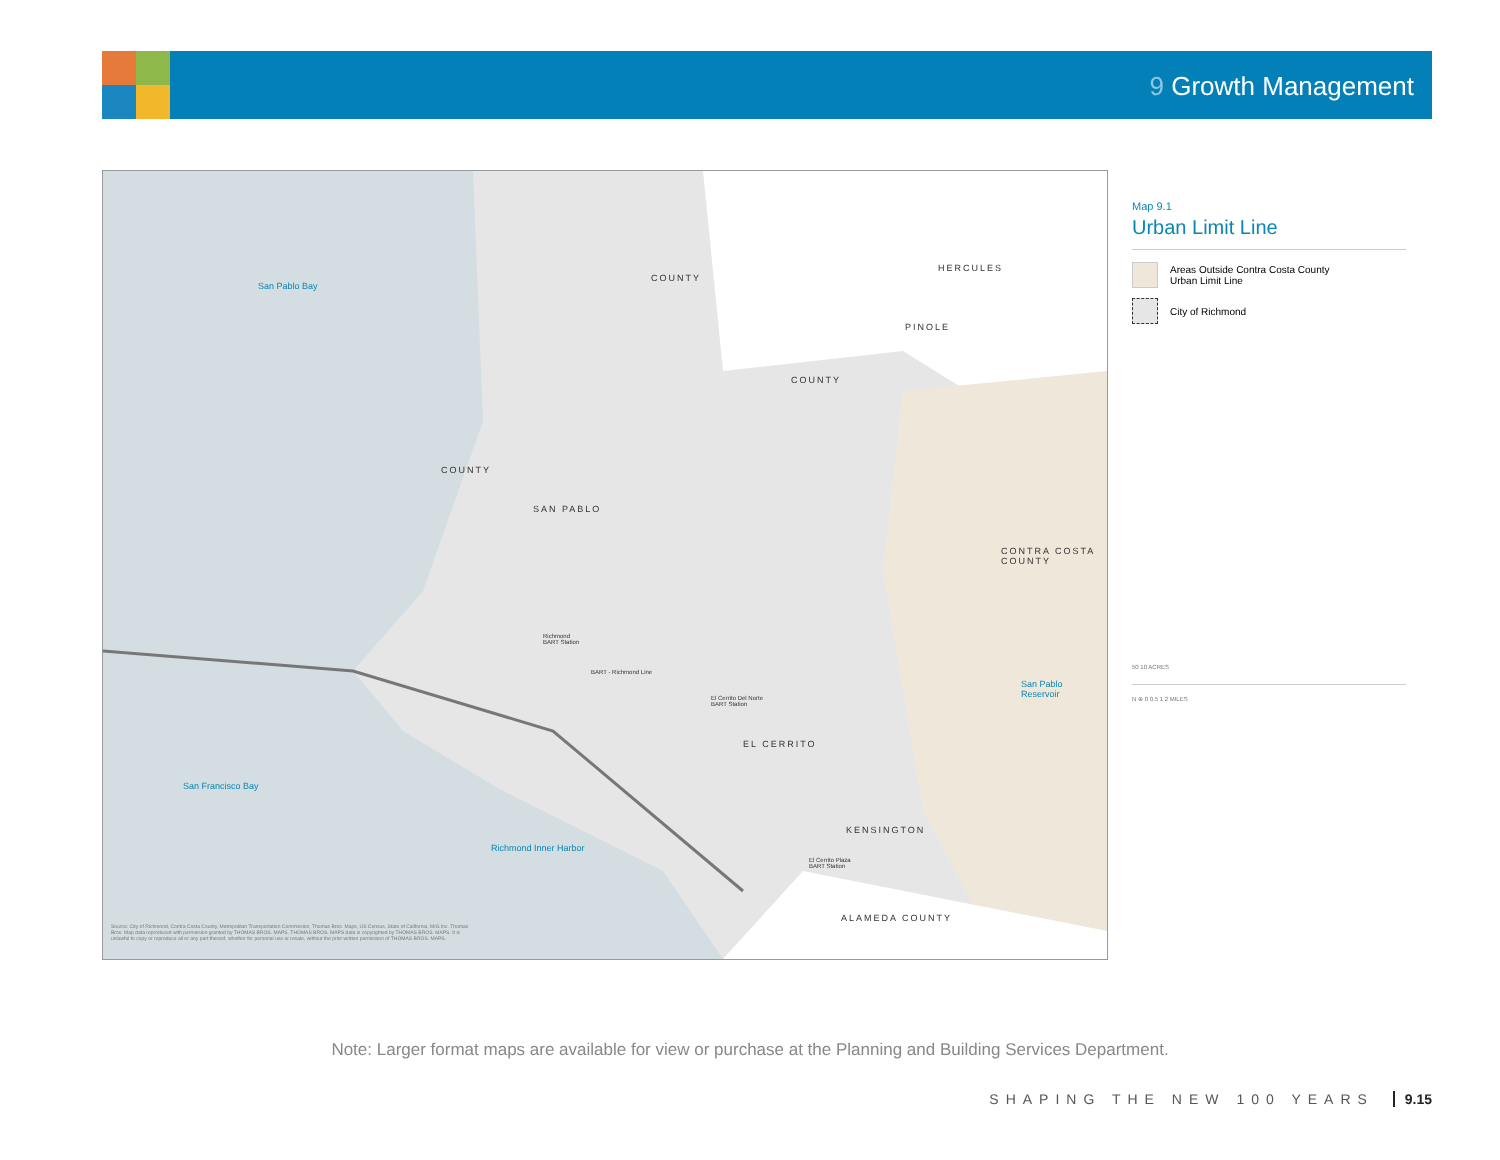9 Growth Management
San Pablo Bay
San Francisco Bay
Richmond Inner Harbor
San Pablo
Reservoir
COUNTY
HERCULES
PINOLE
COUNTY
COUNTY
SAN PABLO
CONTRA COSTA
COUNTY
EL CERRITO
KENSINGTON
ALAMEDA COUNTY
Richmond
BART Station
BART - Richmond Line
El Cerrito Del Norte
BART Station
El Cerrito Plaza
BART Station
Source: City of Richmond, Contra Costa County, Metropolitan Transportation Commission, Thomas Bros. Maps, US Census, State of California, MIG Inc. Thomas Bros. Map data reproduced with permission granted by THOMAS BROS. MAPS. THOMAS BROS. MAPS data is copyrighted by THOMAS BROS. MAPS. It is unlawful to copy or reproduce all or any part thereof, whether for personal use or resale, without the prior written permission of THOMAS BROS. MAPS.
Map 9.1
Urban Limit Line
Areas Outside Contra Costa County
Urban Limit Line
City of Richmond
50 10 ACRES
N ⊕ 0 0.5 1 2 MILES
Note: Larger format maps are available for view or purchase at the Planning and Building Services Department.
SHAPING THE NEW 100 YEARS 9.15